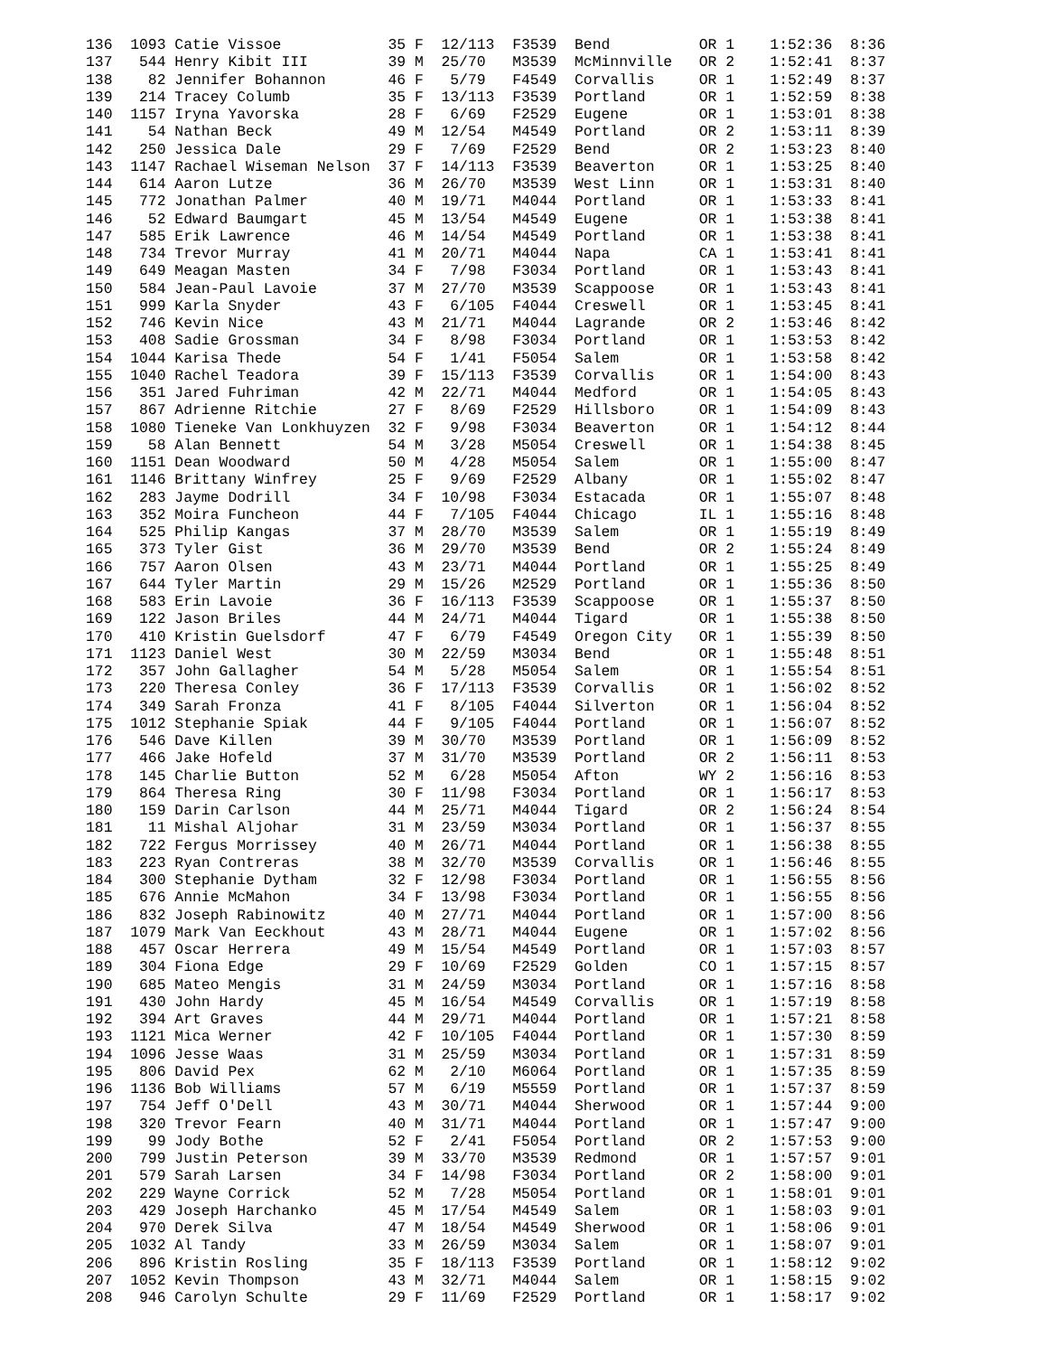136  1093 Catie Vissoe            35 F  12/113  F3539  Bend          OR 1    1:52:36  8:36
137   544 Henry Kibit III         39 M  25/70   M3539  McMinnville   OR 2    1:52:41  8:37
138    82 Jennifer Bohannon       46 F   5/79   F4549  Corvallis     OR 1    1:52:49  8:37
139   214 Tracey Columb           35 F  13/113  F3539  Portland      OR 1    1:52:59  8:38
140  1157 Iryna Yavorska          28 F   6/69   F2529  Eugene        OR 1    1:53:01  8:38
141    54 Nathan Beck             49 M  12/54   M4549  Portland      OR 2    1:53:11  8:39
142   250 Jessica Dale            29 F   7/69   F2529  Bend          OR 2    1:53:23  8:40
143  1147 Rachael Wiseman Nelson  37 F  14/113  F3539  Beaverton     OR 1    1:53:25  8:40
144   614 Aaron Lutze             36 M  26/70   M3539  West Linn     OR 1    1:53:31  8:40
145   772 Jonathan Palmer         40 M  19/71   M4044  Portland      OR 1    1:53:33  8:41
146    52 Edward Baumgart         45 M  13/54   M4549  Eugene        OR 1    1:53:38  8:41
147   585 Erik Lawrence           46 M  14/54   M4549  Portland      OR 1    1:53:38  8:41
148   734 Trevor Murray           41 M  20/71   M4044  Napa          CA 1    1:53:41  8:41
149   649 Meagan Masten           34 F   7/98   F3034  Portland      OR 1    1:53:43  8:41
150   584 Jean-Paul Lavoie        37 M  27/70   M3539  Scappoose     OR 1    1:53:43  8:41
151   999 Karla Snyder            43 F   6/105  F4044  Creswell      OR 1    1:53:45  8:41
152   746 Kevin Nice              43 M  21/71   M4044  Lagrande      OR 2    1:53:46  8:42
153   408 Sadie Grossman          34 F   8/98   F3034  Portland      OR 1    1:53:53  8:42
154  1044 Karisa Thede            54 F   1/41   F5054  Salem         OR 1    1:53:58  8:42
155  1040 Rachel Teadora          39 F  15/113  F3539  Corvallis     OR 1    1:54:00  8:43
156   351 Jared Fuhriman          42 M  22/71   M4044  Medford       OR 1    1:54:05  8:43
157   867 Adrienne Ritchie        27 F   8/69   F2529  Hillsboro     OR 1    1:54:09  8:43
158  1080 Tieneke Van Lonkhuyzen  32 F   9/98   F3034  Beaverton     OR 1    1:54:12  8:44
159    58 Alan Bennett            54 M   3/28   M5054  Creswell      OR 1    1:54:38  8:45
160  1151 Dean Woodward           50 M   4/28   M5054  Salem         OR 1    1:55:00  8:47
161  1146 Brittany Winfrey        25 F   9/69   F2529  Albany        OR 1    1:55:02  8:47
162   283 Jayme Dodrill           34 F  10/98   F3034  Estacada      OR 1    1:55:07  8:48
163   352 Moira Funcheon          44 F   7/105  F4044  Chicago       IL 1    1:55:16  8:48
164   525 Philip Kangas           37 M  28/70   M3539  Salem         OR 1    1:55:19  8:49
165   373 Tyler Gist              36 M  29/70   M3539  Bend          OR 2    1:55:24  8:49
166   757 Aaron Olsen             43 M  23/71   M4044  Portland      OR 1    1:55:25  8:49
167   644 Tyler Martin            29 M  15/26   M2529  Portland      OR 1    1:55:36  8:50
168   583 Erin Lavoie             36 F  16/113  F3539  Scappoose     OR 1    1:55:37  8:50
169   122 Jason Briles            44 M  24/71   M4044  Tigard        OR 1    1:55:38  8:50
170   410 Kristin Guelsdorf       47 F   6/79   F4549  Oregon City   OR 1    1:55:39  8:50
171  1123 Daniel West             30 M  22/59   M3034  Bend          OR 1    1:55:48  8:51
172   357 John Gallagher          54 M   5/28   M5054  Salem         OR 1    1:55:54  8:51
173   220 Theresa Conley          36 F  17/113  F3539  Corvallis     OR 1    1:56:02  8:52
174   349 Sarah Fronza            41 F   8/105  F4044  Silverton     OR 1    1:56:04  8:52
175  1012 Stephanie Spiak         44 F   9/105  F4044  Portland      OR 1    1:56:07  8:52
176   546 Dave Killen             39 M  30/70   M3539  Portland      OR 1    1:56:09  8:52
177   466 Jake Hofeld             37 M  31/70   M3539  Portland      OR 2    1:56:11  8:53
178   145 Charlie Button          52 M   6/28   M5054  Afton         WY 2    1:56:16  8:53
179   864 Theresa Ring            30 F  11/98   F3034  Portland      OR 1    1:56:17  8:53
180   159 Darin Carlson           44 M  25/71   M4044  Tigard        OR 2    1:56:24  8:54
181    11 Mishal Aljohar          31 M  23/59   M3034  Portland      OR 1    1:56:37  8:55
182   722 Fergus Morrissey        40 M  26/71   M4044  Portland      OR 1    1:56:38  8:55
183   223 Ryan Contreras          38 M  32/70   M3539  Corvallis     OR 1    1:56:46  8:55
184   300 Stephanie Dytham        32 F  12/98   F3034  Portland      OR 1    1:56:55  8:56
185   676 Annie McMahon           34 F  13/98   F3034  Portland      OR 1    1:56:55  8:56
186   832 Joseph Rabinowitz       40 M  27/71   M4044  Portland      OR 1    1:57:00  8:56
187  1079 Mark Van Eeckhout       43 M  28/71   M4044  Eugene        OR 1    1:57:02  8:56
188   457 Oscar Herrera           49 M  15/54   M4549  Portland      OR 1    1:57:03  8:57
189   304 Fiona Edge              29 F  10/69   F2529  Golden        CO 1    1:57:15  8:57
190   685 Mateo Mengis            31 M  24/59   M3034  Portland      OR 1    1:57:16  8:58
191   430 John Hardy              45 M  16/54   M4549  Corvallis     OR 1    1:57:19  8:58
192   394 Art Graves              44 M  29/71   M4044  Portland      OR 1    1:57:21  8:58
193  1121 Mica Werner             42 F  10/105  F4044  Portland      OR 1    1:57:30  8:59
194  1096 Jesse Waas              31 M  25/59   M3034  Portland      OR 1    1:57:31  8:59
195   806 David Pex               62 M   2/10   M6064  Portland      OR 1    1:57:35  8:59
196  1136 Bob Williams            57 M   6/19   M5559  Portland      OR 1    1:57:37  8:59
197   754 Jeff O'Dell             43 M  30/71   M4044  Sherwood      OR 1    1:57:44  9:00
198   320 Trevor Fearn            40 M  31/71   M4044  Portland      OR 1    1:57:47  9:00
199    99 Jody Bothe              52 F   2/41   F5054  Portland      OR 2    1:57:53  9:00
200   799 Justin Peterson         39 M  33/70   M3539  Redmond       OR 1    1:57:57  9:01
201   579 Sarah Larsen            34 F  14/98   F3034  Portland      OR 2    1:58:00  9:01
202   229 Wayne Corrick           52 M   7/28   M5054  Portland      OR 1    1:58:01  9:01
203   429 Joseph Harchanko        45 M  17/54   M4549  Salem         OR 1    1:58:03  9:01
204   970 Derek Silva             47 M  18/54   M4549  Sherwood      OR 1    1:58:06  9:01
205  1032 Al Tandy                33 M  26/59   M3034  Salem         OR 1    1:58:07  9:01
206   896 Kristin Rosling         35 F  18/113  F3539  Portland      OR 1    1:58:12  9:02
207  1052 Kevin Thompson          43 M  32/71   M4044  Salem         OR 1    1:58:15  9:02
208   946 Carolyn Schulte         29 F  11/69   F2529  Portland      OR 1    1:58:17  9:02